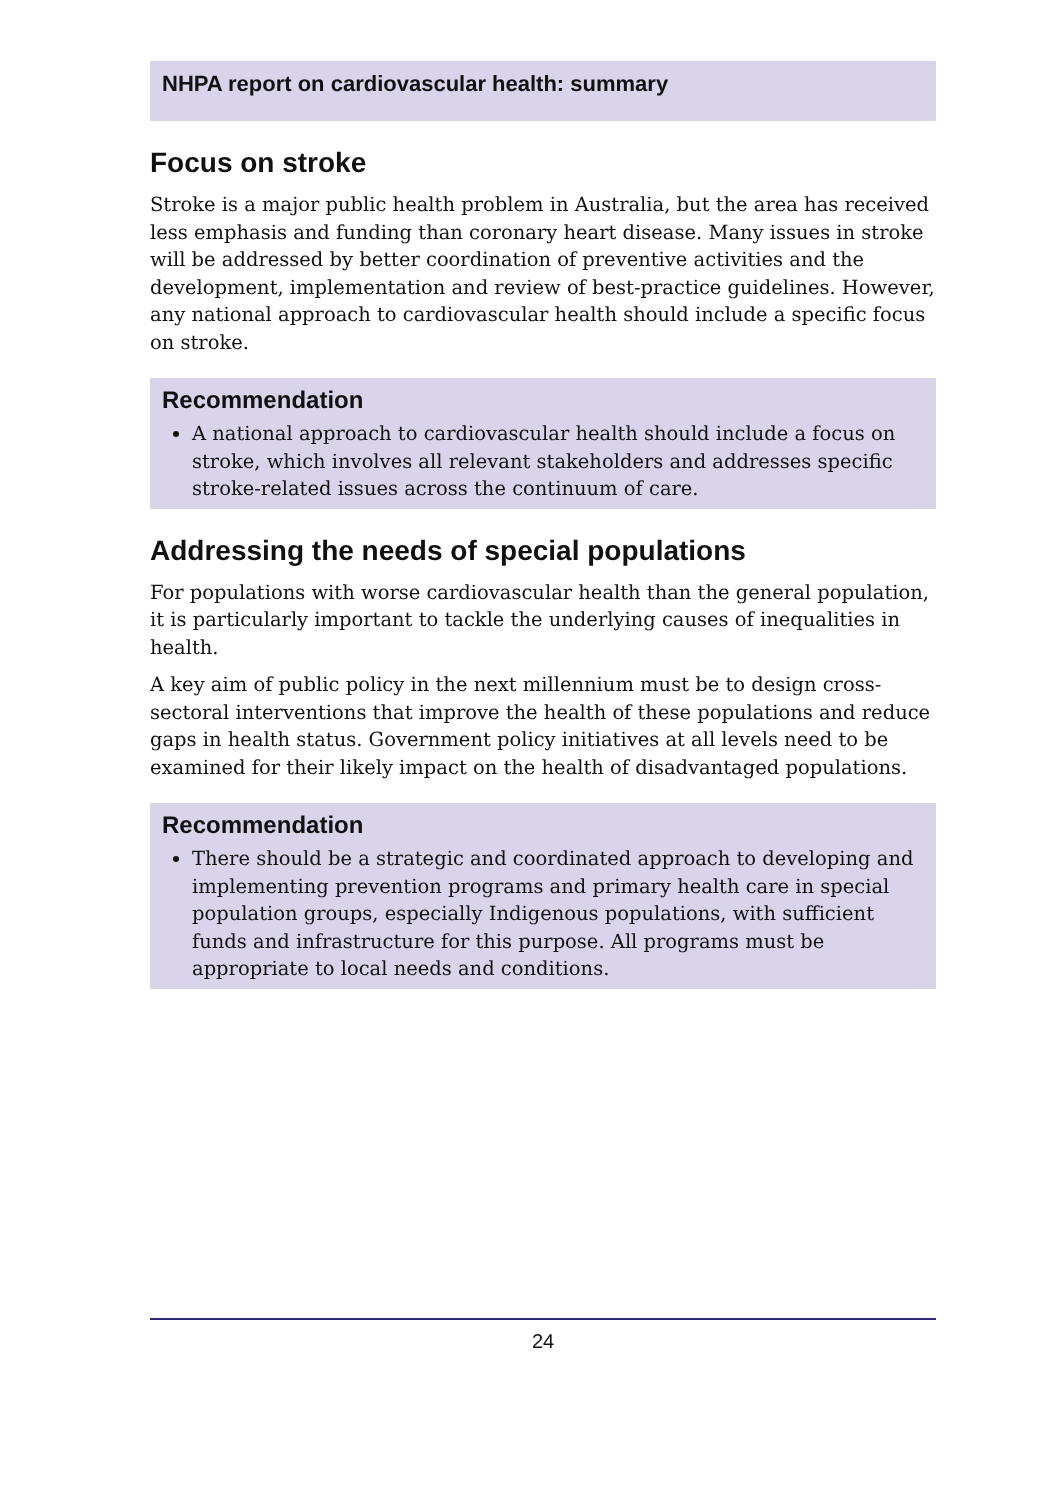NHPA report on cardiovascular health: summary
Focus on stroke
Stroke is a major public health problem in Australia, but the area has received less emphasis and funding than coronary heart disease. Many issues in stroke will be addressed by better coordination of preventive activities and the development, implementation and review of best-practice guidelines. However, any national approach to cardiovascular health should include a specific focus on stroke.
Recommendation
A national approach to cardiovascular health should include a focus on stroke, which involves all relevant stakeholders and addresses specific stroke-related issues across the continuum of care.
Addressing the needs of special populations
For populations with worse cardiovascular health than the general population, it is particularly important to tackle the underlying causes of inequalities in health.
A key aim of public policy in the next millennium must be to design cross-sectoral interventions that improve the health of these populations and reduce gaps in health status. Government policy initiatives at all levels need to be examined for their likely impact on the health of disadvantaged populations.
Recommendation
There should be a strategic and coordinated approach to developing and implementing prevention programs and primary health care in special population groups, especially Indigenous populations, with sufficient funds and infrastructure for this purpose. All programs must be appropriate to local needs and conditions.
24